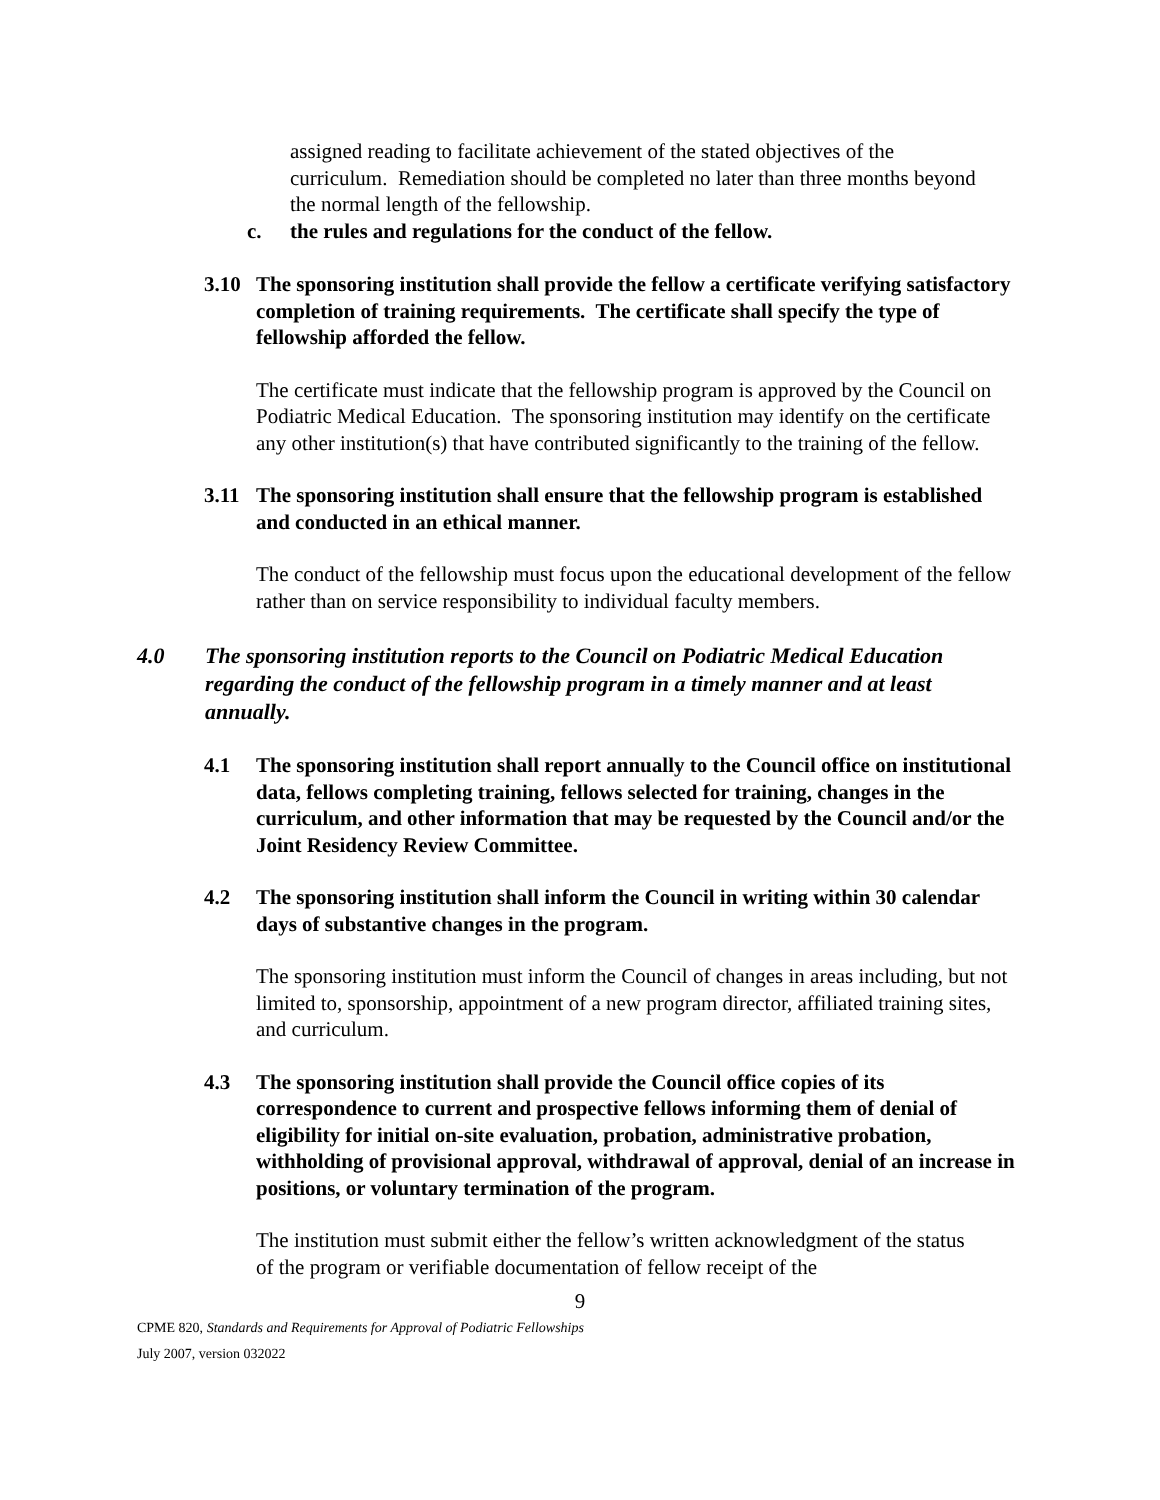assigned reading to facilitate achievement of the stated objectives of the curriculum. Remediation should be completed no later than three months beyond the normal length of the fellowship.
c. the rules and regulations for the conduct of the fellow.
3.10 The sponsoring institution shall provide the fellow a certificate verifying satisfactory completion of training requirements. The certificate shall specify the type of fellowship afforded the fellow.
The certificate must indicate that the fellowship program is approved by the Council on Podiatric Medical Education. The sponsoring institution may identify on the certificate any other institution(s) that have contributed significantly to the training of the fellow.
3.11 The sponsoring institution shall ensure that the fellowship program is established and conducted in an ethical manner.
The conduct of the fellowship must focus upon the educational development of the fellow rather than on service responsibility to individual faculty members.
4.0 The sponsoring institution reports to the Council on Podiatric Medical Education regarding the conduct of the fellowship program in a timely manner and at least annually.
4.1 The sponsoring institution shall report annually to the Council office on institutional data, fellows completing training, fellows selected for training, changes in the curriculum, and other information that may be requested by the Council and/or the Joint Residency Review Committee.
4.2 The sponsoring institution shall inform the Council in writing within 30 calendar days of substantive changes in the program.
The sponsoring institution must inform the Council of changes in areas including, but not limited to, sponsorship, appointment of a new program director, affiliated training sites, and curriculum.
4.3 The sponsoring institution shall provide the Council office copies of its correspondence to current and prospective fellows informing them of denial of eligibility for initial on-site evaluation, probation, administrative probation, withholding of provisional approval, withdrawal of approval, denial of an increase in positions, or voluntary termination of the program.
The institution must submit either the fellow’s written acknowledgment of the status of the program or verifiable documentation of fellow receipt of the
9
CPME 820, Standards and Requirements for Approval of Podiatric Fellowships
July 2007, version 032022